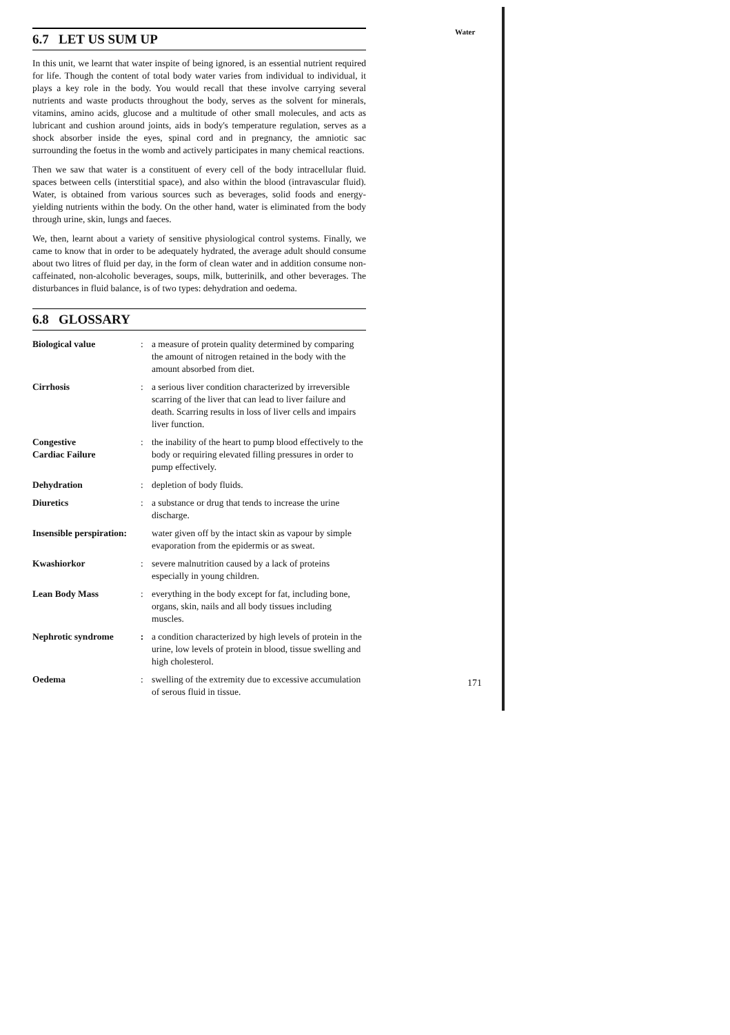Water
6.7 LET US SUM UP
In this unit, we learnt that water inspite of being ignored, is an essential nutrient required for life. Though the content of total body water varies from individual to individual, it plays a key role in the body. You would recall that these involve carrying several nutrients and waste products throughout the body, serves as the solvent for minerals, vitamins, amino acids, glucose and a multitude of other small molecules, and acts as lubricant and cushion around joints, aids in body's temperature regulation, serves as a shock absorber inside the eyes, spinal cord and in pregnancy, the amniotic sac surrounding the foetus in the womb and actively participates in many chemical reactions.
Then we saw that water is a constituent of every cell of the body intracellular fluid. spaces between cells (interstitial space), and also within the blood (intravascular fluid). Water, is obtained from various sources such as beverages, solid foods and energy-yielding nutrients within the body. On the other hand, water is eliminated from the body through urine, skin, lungs and faeces.
We, then, learnt about a variety of sensitive physiological control systems. Finally, we came to know that in order to be adequately hydrated, the average adult should consume about two litres of fluid per day, in the form of clean water and in addition consume non-caffeinated, non-alcoholic beverages, soups, milk, butterinilk, and other beverages. The disturbances in fluid balance, is of two types: dehydration and oedema.
6.8 GLOSSARY
| Biological value | : | a measure of protein quality determined by comparing the amount of nitrogen retained in the body with the amount absorbed from diet. |
| Cirrhosis | : | a serious liver condition characterized by irreversible scarring of the liver that can lead to liver failure and death. Scarring results in loss of liver cells and impairs liver function. |
| Congestive Cardiac Failure | : | the inability of the heart to pump blood effectively to the body or requiring elevated filling pressures in order to pump effectively. |
| Dehydration | : | depletion of body fluids. |
| Diuretics | : | a substance or drug that tends to increase the urine discharge. |
| Insensible perspiration: | | water given off by the intact skin as vapour by simple evaporation from the epidermis or as sweat. |
| Kwashiorkor | : | severe malnutrition caused by a lack of proteins especially in young children. |
| Lean Body Mass | : | everything in the body except for fat, including bone, organs, skin, nails and all body tissues including muscles. |
| Nephrotic syndrome | : | a condition characterized by high levels of protein in the urine, low levels of protein in blood, tissue swelling and high cholesterol. |
| Oedema | : | swelling of the extremity due to excessive accumulation of serous fluid in tissue. |
171